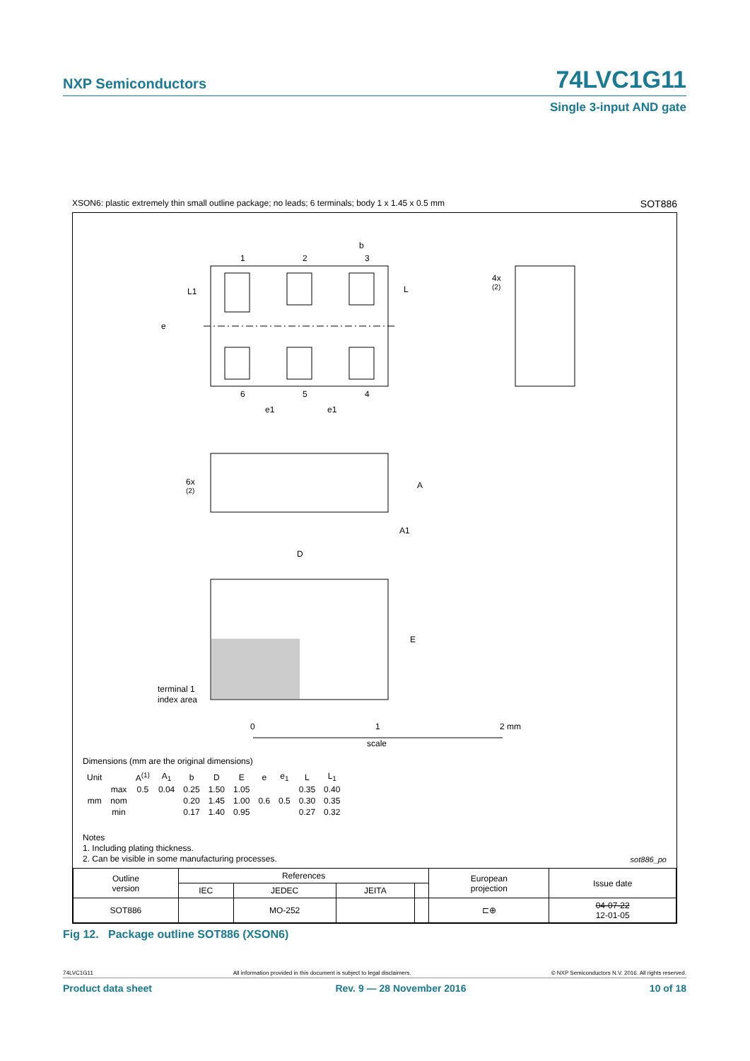NXP Semiconductors 74LVC1G11
Single 3-input AND gate
XSON6: plastic extremely thin small outline package; no leads; 6 terminals; body 1 x 1.45 x 0.5 mm SOT886
1
2
3
b
6
5
4
e1
e1
e
L1
L
4x
(2)
6x
(2)
A
A1
D
E
terminal 1
index area
0
1
2 mm
scale
Dimensions (mm are the original dimensions)
| Unit | | A<sup>(1)</sup> | A<sub>1</sub> | b | D | E | e | e<sub>1</sub> | L | L<sub>1</sub> |
| --- | --- | --- | --- | --- | --- | --- | --- | --- | --- | --- |
| mm | max | 0.5 | 0.04 | 0.25 | 1.50 | 1.05 | 0.6 | 0.5 | 0.35 | 0.40 |
| | nom | | | 0.20 | 1.45 | 1.00 | | | 0.30 | 0.35 |
| | min | | | 0.17 | 1.40 | 0.95 | | | 0.27 | 0.32 |
Notes
1. Including plating thickness.
2. Can be visible in some manufacturing processes.
sot886_po
| Outline version | References | | | | European projection | Issue date |
| | IEC | JEDEC | JEITA | | | |
| SOT886 | | MO-252 | | | ⊏⊕ | 04-07-22 12-01-05 |
Fig 12. Package outline SOT886 (XSON6)
74LVC1G11 All information provided in this document is subject to legal disclaimers. © NXP Semiconductors N.V. 2016. All rights reserved.
Product data sheet Rev. 9 — 28 November 2016 10 of 18